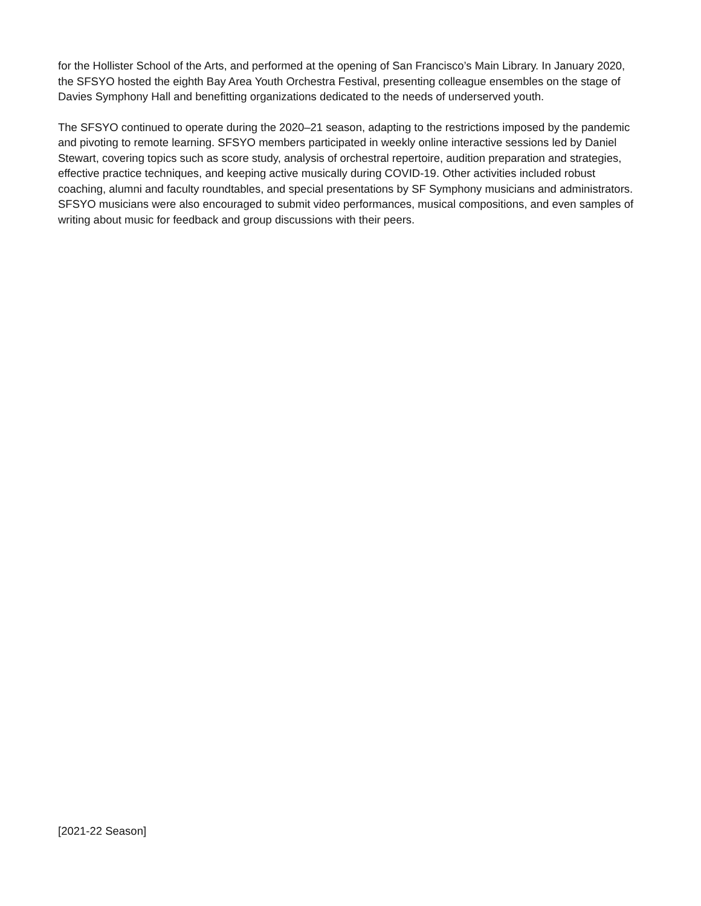for the Hollister School of the Arts, and performed at the opening of San Francisco’s Main Library. In January 2020, the SFSYO hosted the eighth Bay Area Youth Orchestra Festival, presenting colleague ensembles on the stage of Davies Symphony Hall and benefitting organizations dedicated to the needs of underserved youth.
The SFSYO continued to operate during the 2020–21 season, adapting to the restrictions imposed by the pandemic and pivoting to remote learning. SFSYO members participated in weekly online interactive sessions led by Daniel Stewart, covering topics such as score study, analysis of orchestral repertoire, audition preparation and strategies, effective practice techniques, and keeping active musically during COVID-19. Other activities included robust coaching, alumni and faculty roundtables, and special presentations by SF Symphony musicians and administrators. SFSYO musicians were also encouraged to submit video performances, musical compositions, and even samples of writing about music for feedback and group discussions with their peers.
[2021-22 Season]